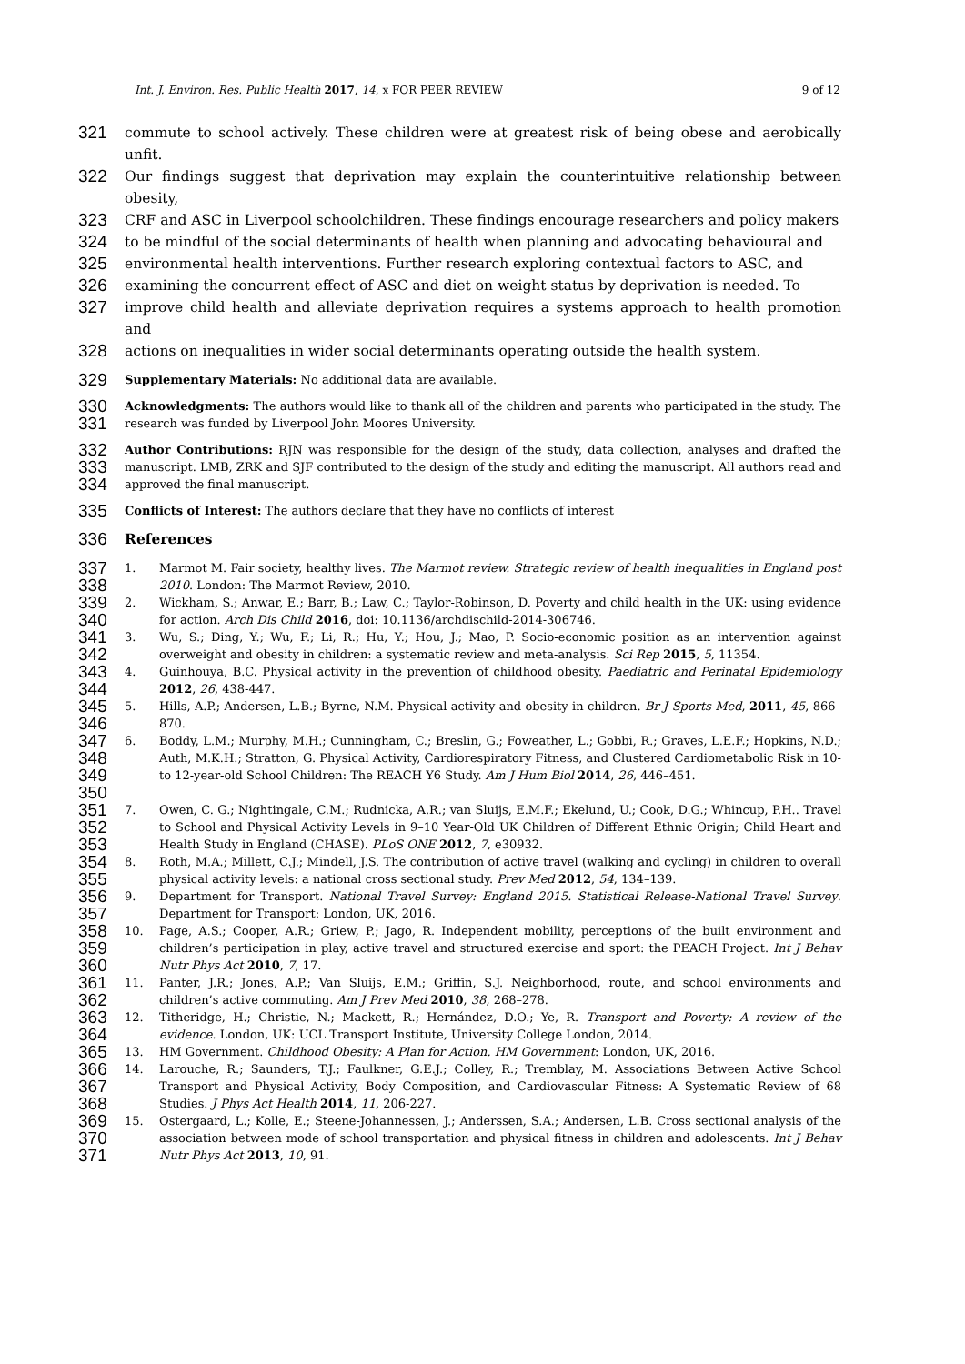Int. J. Environ. Res. Public Health 2017, 14, x FOR PEER REVIEW 9 of 12
321 commute to school actively. These children were at greatest risk of being obese and aerobically unfit.
322 Our findings suggest that deprivation may explain the counterintuitive relationship between obesity,
323 CRF and ASC in Liverpool schoolchildren. These findings encourage researchers and policy makers
324 to be mindful of the social determinants of health when planning and advocating behavioural and
325 environmental health interventions. Further research exploring contextual factors to ASC, and
326 examining the concurrent effect of ASC and diet on weight status by deprivation is needed. To
327 improve child health and alleviate deprivation requires a systems approach to health promotion and
328 actions on inequalities in wider social determinants operating outside the health system.
329 Supplementary Materials: No additional data are available.
330
331 Acknowledgments: The authors would like to thank all of the children and parents who participated in the study. The research was funded by Liverpool John Moores University.
332
333
334 Author Contributions: RJN was responsible for the design of the study, data collection, analyses and drafted the manuscript. LMB, ZRK and SJF contributed to the design of the study and editing the manuscript. All authors read and approved the final manuscript.
335 Conflicts of Interest: The authors declare that they have no conflicts of interest
336 References
337
338 1. Marmot M. Fair society, healthy lives. The Marmot review. Strategic review of health inequalities in England post 2010. London: The Marmot Review, 2010.
339
340 2. Wickham, S.; Anwar, E.; Barr, B.; Law, C.; Taylor-Robinson, D. Poverty and child health in the UK: using evidence for action. Arch Dis Child 2016, doi: 10.1136/archdischild-2014-306746.
341
342 3. Wu, S.; Ding, Y.; Wu, F.; Li, R.; Hu, Y.; Hou, J.; Mao, P. Socio-economic position as an intervention against overweight and obesity in children: a systematic review and meta-analysis. Sci Rep 2015, 5, 11354.
343
344 4. Guinhouya, B.C. Physical activity in the prevention of childhood obesity. Paediatric and Perinatal Epidemiology 2012, 26, 438-447.
345
346 5. Hills, A.P.; Andersen, L.B.; Byrne, N.M. Physical activity and obesity in children. Br J Sports Med, 2011, 45, 866–870.
347
348
349
350 6. Boddy, L.M.; Murphy, M.H.; Cunningham, C.; Breslin, G.; Foweather, L.; Gobbi, R.; Graves, L.E.F.; Hopkins, N.D.; Auth, M.K.H.; Stratton, G. Physical Activity, Cardiorespiratory Fitness, and Clustered Cardiometabolic Risk in 10- to 12-year-old School Children: The REACH Y6 Study. Am J Hum Biol 2014, 26, 446–451.
351
352
353 7. Owen, C. G.; Nightingale, C.M.; Rudnicka, A.R.; van Sluijs, E.M.F.; Ekelund, U.; Cook, D.G.; Whincup, P.H.. Travel to School and Physical Activity Levels in 9–10 Year-Old UK Children of Different Ethnic Origin; Child Heart and Health Study in England (CHASE). PLoS ONE 2012, 7, e30932.
354
355 8. Roth, M.A.; Millett, C.J.; Mindell, J.S. The contribution of active travel (walking and cycling) in children to overall physical activity levels: a national cross sectional study. Prev Med 2012, 54, 134–139.
356
357 9. Department for Transport. National Travel Survey: England 2015. Statistical Release-National Travel Survey. Department for Transport: London, UK, 2016.
358
359
360 10. Page, A.S.; Cooper, A.R.; Griew, P.; Jago, R. Independent mobility, perceptions of the built environment and children’s participation in play, active travel and structured exercise and sport: the PEACH Project. Int J Behav Nutr Phys Act 2010, 7, 17.
361
362 11. Panter, J.R.; Jones, A.P.; Van Sluijs, E.M.; Griffin, S.J. Neighborhood, route, and school environments and children’s active commuting. Am J Prev Med 2010, 38, 268–278.
363
364 12. Titheridge, H.; Christie, N.; Mackett, R.; Hernández, D.O.; Ye, R. Transport and Poverty: A review of the evidence. London, UK: UCL Transport Institute, University College London, 2014.
365 13. HM Government. Childhood Obesity: A Plan for Action. HM Government: London, UK, 2016.
366
367
368 14. Larouche, R.; Saunders, T.J.; Faulkner, G.E.J.; Colley, R.; Tremblay, M. Associations Between Active School Transport and Physical Activity, Body Composition, and Cardiovascular Fitness: A Systematic Review of 68 Studies. J Phys Act Health 2014, 11, 206-227.
369
370
371 15. Ostergaard, L.; Kolle, E.; Steene-Johannessen, J.; Anderssen, S.A.; Andersen, L.B. Cross sectional analysis of the association between mode of school transportation and physical fitness in children and adolescents. Int J Behav Nutr Phys Act 2013, 10, 91.